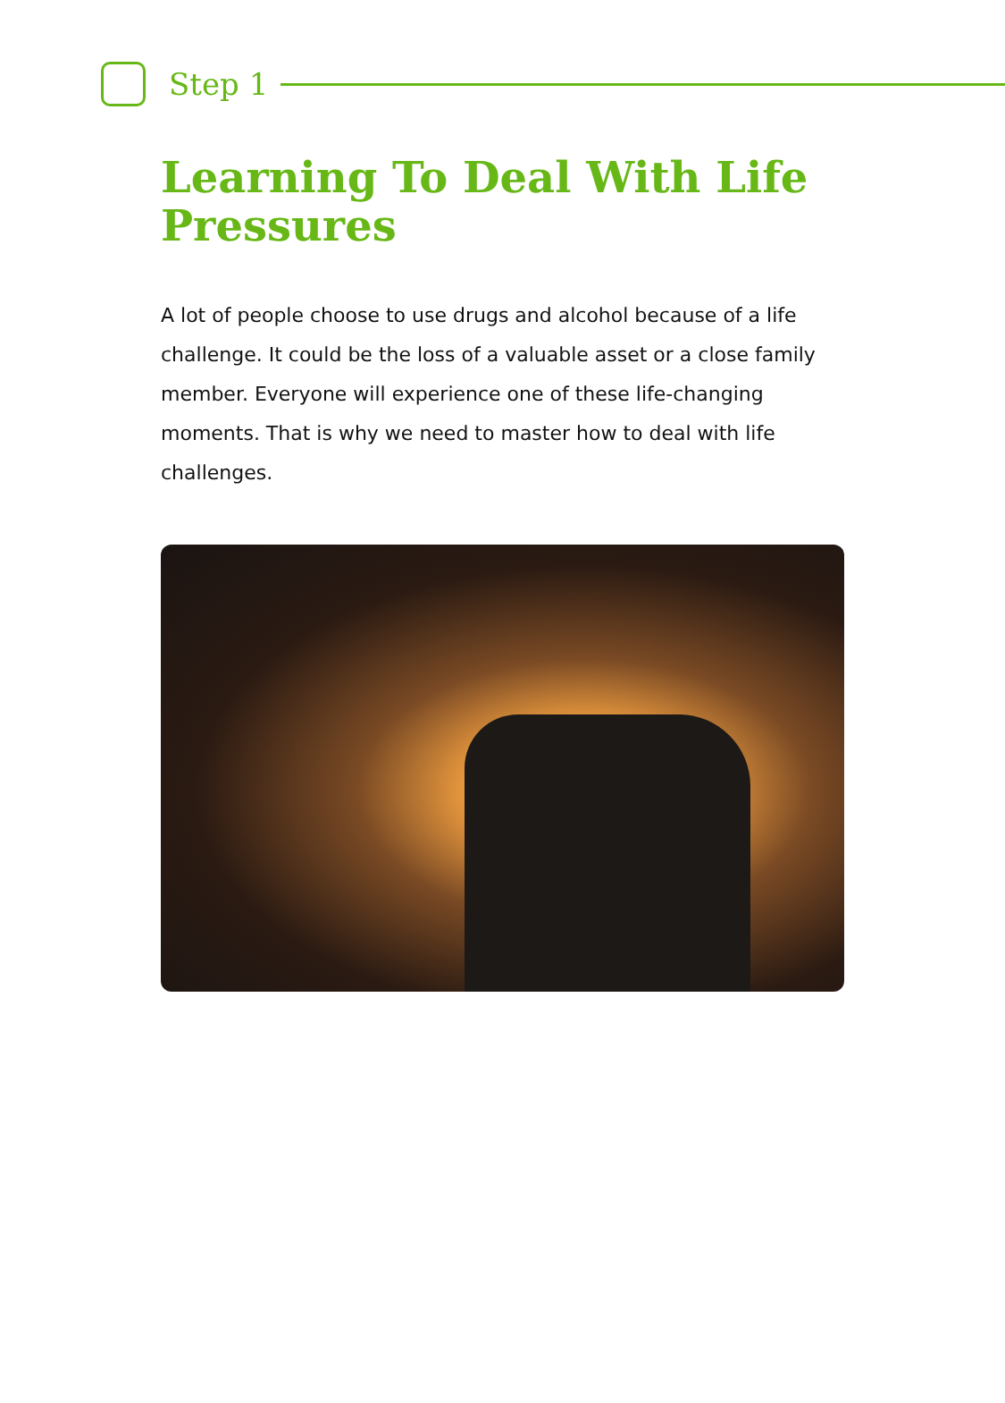Step 1
Learning To Deal With Life Pressures
A lot of people choose to use drugs and alcohol because of a life challenge. It could be the loss of a valuable asset or a close family member. Everyone will experience one of these life-changing moments. That is why we need to master how to deal with life challenges.